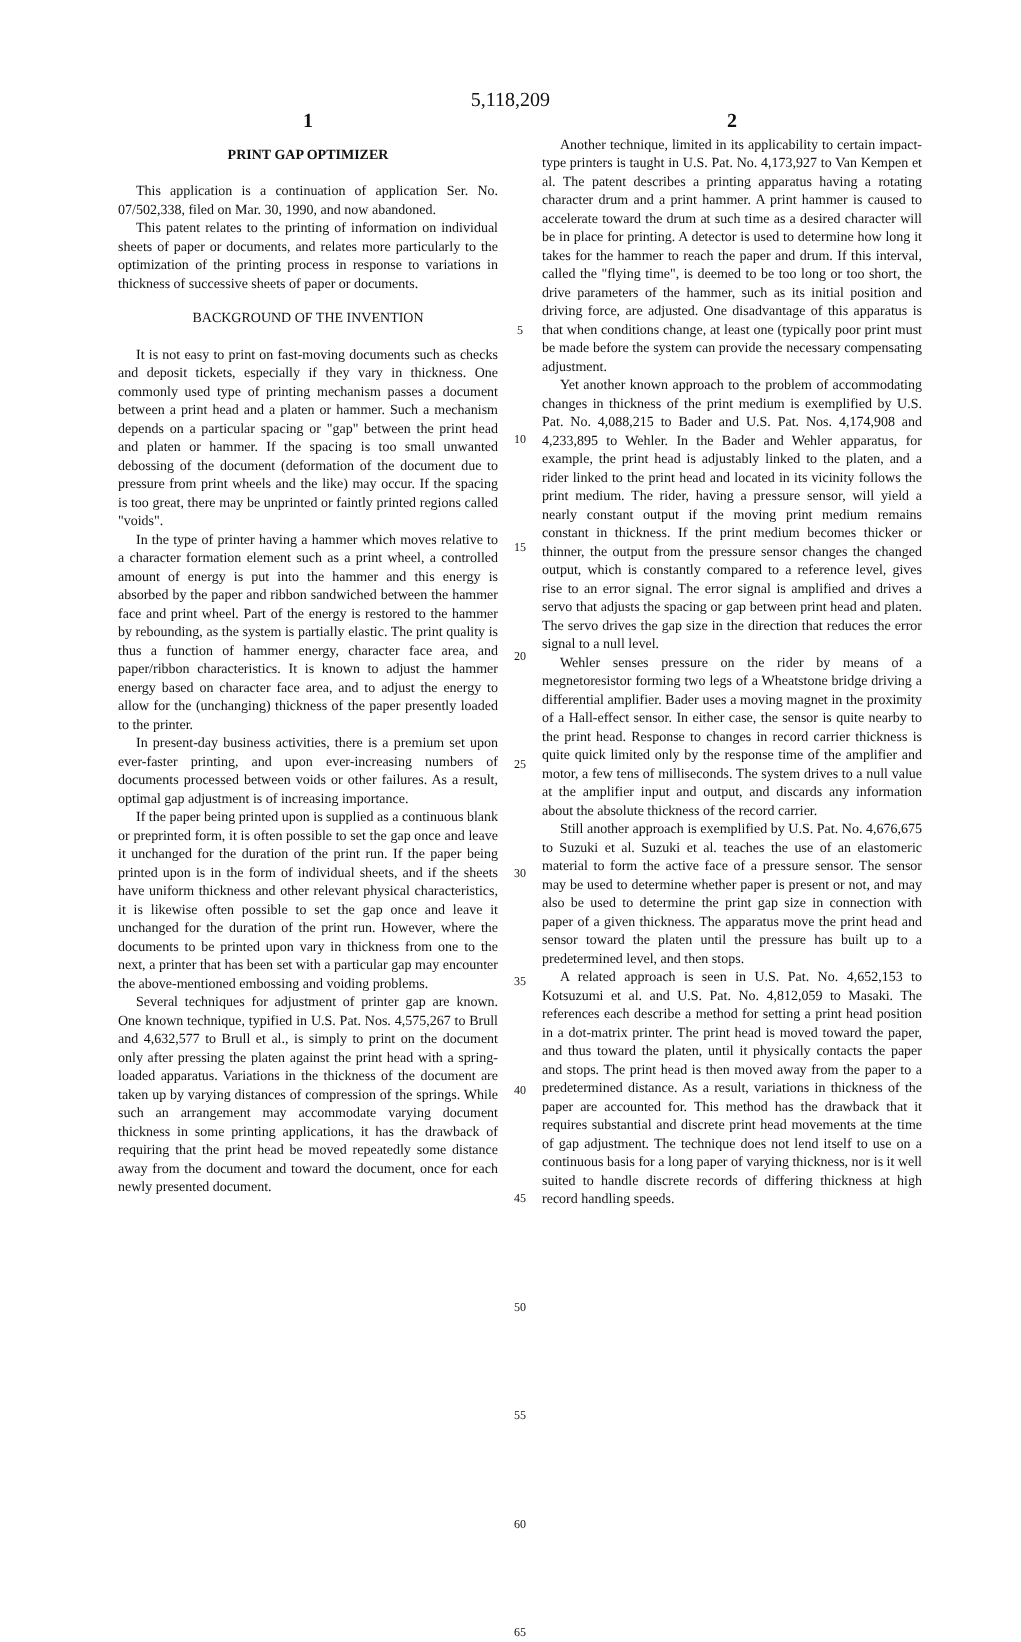5,118,209
1
PRINT GAP OPTIMIZER
This application is a continuation of application Ser. No. 07/502,338, filed on Mar. 30, 1990, and now abandoned.
This patent relates to the printing of information on individual sheets of paper or documents, and relates more particularly to the optimization of the printing process in response to variations in thickness of successive sheets of paper or documents.
BACKGROUND OF THE INVENTION
It is not easy to print on fast-moving documents such as checks and deposit tickets, especially if they vary in thickness. One commonly used type of printing mechanism passes a document between a print head and a platen or hammer. Such a mechanism depends on a particular spacing or "gap" between the print head and platen or hammer. If the spacing is too small unwanted debossing of the document (deformation of the document due to pressure from print wheels and the like) may occur. If the spacing is too great, there may be unprinted or faintly printed regions called "voids".
In the type of printer having a hammer which moves relative to a character formation element such as a print wheel, a controlled amount of energy is put into the hammer and this energy is absorbed by the paper and ribbon sandwiched between the hammer face and print wheel. Part of the energy is restored to the hammer by rebounding, as the system is partially elastic. The print quality is thus a function of hammer energy, character face area, and paper/ribbon characteristics. It is known to adjust the hammer energy based on character face area, and to adjust the energy to allow for the (unchanging) thickness of the paper presently loaded to the printer.
In present-day business activities, there is a premium set upon ever-faster printing, and upon ever-increasing numbers of documents processed between voids or other failures. As a result, optimal gap adjustment is of increasing importance.
If the paper being printed upon is supplied as a continuous blank or preprinted form, it is often possible to set the gap once and leave it unchanged for the duration of the print run. If the paper being printed upon is in the form of individual sheets, and if the sheets have uniform thickness and other relevant physical characteristics, it is likewise often possible to set the gap once and leave it unchanged for the duration of the print run. However, where the documents to be printed upon vary in thickness from one to the next, a printer that has been set with a particular gap may encounter the above-mentioned embossing and voiding problems.
Several techniques for adjustment of printer gap are known. One known technique, typified in U.S. Pat. Nos. 4,575,267 to Brull and 4,632,577 to Brull et al., is simply to print on the document only after pressing the platen against the print head with a spring-loaded apparatus. Variations in the thickness of the document are taken up by varying distances of compression of the springs. While such an arrangement may accommodate varying document thickness in some printing applications, it has the drawback of requiring that the print head be moved repeatedly some distance away from the document and toward the document, once for each newly presented document.
5
10
15
20
25
30
35
40
45
50
55
60
65
2
Another technique, limited in its applicability to certain impact-type printers is taught in U.S. Pat. No. 4,173,927 to Van Kempen et al. The patent describes a printing apparatus having a rotating character drum and a print hammer. A print hammer is caused to accelerate toward the drum at such time as a desired character will be in place for printing. A detector is used to determine how long it takes for the hammer to reach the paper and drum. If this interval, called the "flying time", is deemed to be too long or too short, the drive parameters of the hammer, such as its initial position and driving force, are adjusted. One disadvantage of this apparatus is that when conditions change, at least one (typically poor print must be made before the system can provide the necessary compensating adjustment.
Yet another known approach to the problem of accommodating changes in thickness of the print medium is exemplified by U.S. Pat. No. 4,088,215 to Bader and U.S. Pat. Nos. 4,174,908 and 4,233,895 to Wehler. In the Bader and Wehler apparatus, for example, the print head is adjustably linked to the platen, and a rider linked to the print head and located in its vicinity follows the print medium. The rider, having a pressure sensor, will yield a nearly constant output if the moving print medium remains constant in thickness. If the print medium becomes thicker or thinner, the output from the pressure sensor changes the changed output, which is constantly compared to a reference level, gives rise to an error signal. The error signal is amplified and drives a servo that adjusts the spacing or gap between print head and platen. The servo drives the gap size in the direction that reduces the error signal to a null level.
Wehler senses pressure on the rider by means of a megnetoresistor forming two legs of a Wheatstone bridge driving a differential amplifier. Bader uses a moving magnet in the proximity of a Hall-effect sensor. In either case, the sensor is quite nearby to the print head. Response to changes in record carrier thickness is quite quick limited only by the response time of the amplifier and motor, a few tens of milliseconds. The system drives to a null value at the amplifier input and output, and discards any information about the absolute thickness of the record carrier.
Still another approach is exemplified by U.S. Pat. No. 4,676,675 to Suzuki et al. Suzuki et al. teaches the use of an elastomeric material to form the active face of a pressure sensor. The sensor may be used to determine whether paper is present or not, and may also be used to determine the print gap size in connection with paper of a given thickness. The apparatus move the print head and sensor toward the platen until the pressure has built up to a predetermined level, and then stops.
A related approach is seen in U.S. Pat. No. 4,652,153 to Kotsuzumi et al. and U.S. Pat. No. 4,812,059 to Masaki. The references each describe a method for setting a print head position in a dot-matrix printer. The print head is moved toward the paper, and thus toward the platen, until it physically contacts the paper and stops. The print head is then moved away from the paper to a predetermined distance. As a result, variations in thickness of the paper are accounted for. This method has the drawback that it requires substantial and discrete print head movements at the time of gap adjustment. The technique does not lend itself to use on a continuous basis for a long paper of varying thickness, nor is it well suited to handle discrete records of differing thickness at high record handling speeds.